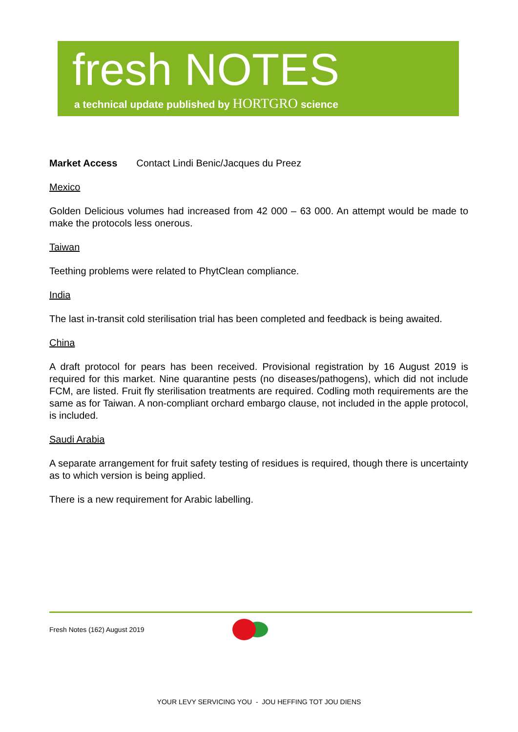fresh NOTES
a technical update published by HORTGRO science
Market Access Contact Lindi Benic/Jacques du Preez
Mexico
Golden Delicious volumes had increased from 42 000 – 63 000. An attempt would be made to make the protocols less onerous.
Taiwan
Teething problems were related to PhytClean compliance.
India
The last in-transit cold sterilisation trial has been completed and feedback is being awaited.
China
A draft protocol for pears has been received. Provisional registration by 16 August 2019 is required for this market. Nine quarantine pests (no diseases/pathogens), which did not include FCM, are listed. Fruit fly sterilisation treatments are required. Codling moth requirements are the same as for Taiwan. A non-compliant orchard embargo clause, not included in the apple protocol, is included.
Saudi Arabia
A separate arrangement for fruit safety testing of residues is required, though there is uncertainty as to which version is being applied.
There is a new requirement for Arabic labelling.
Fresh Notes (162) August 2019
YOUR LEVY SERVICING YOU - JOU HEFFING TOT JOU DIENS